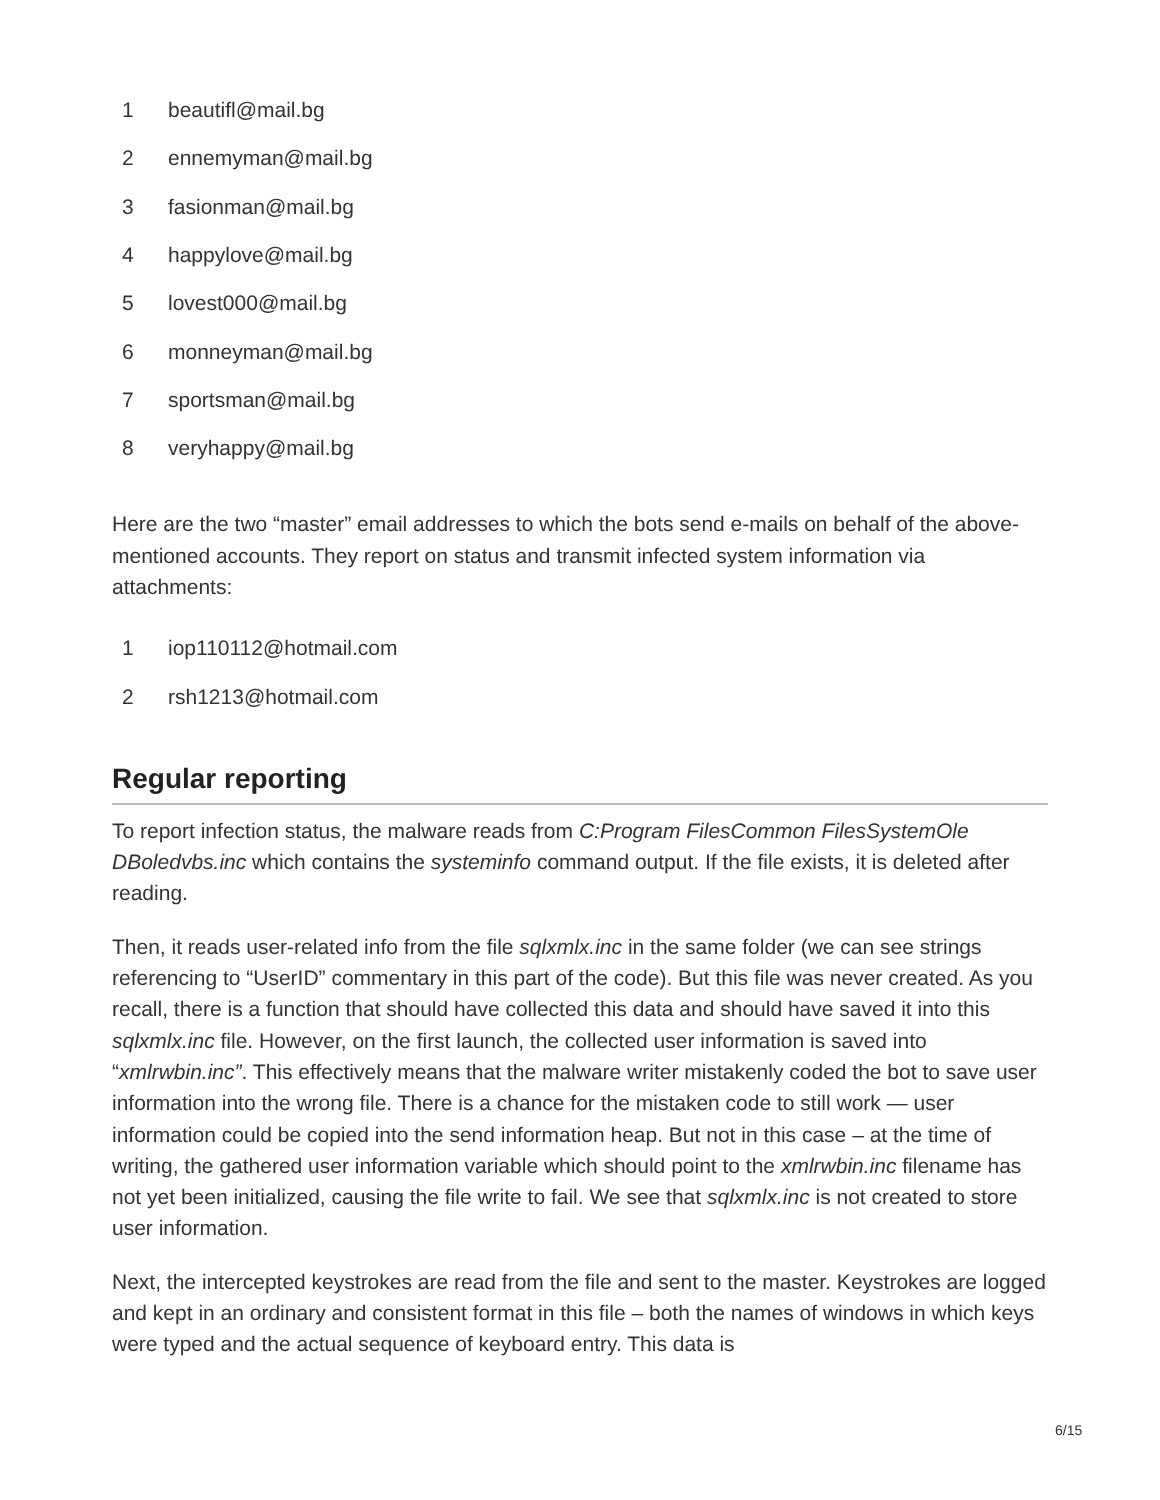1 beautifl@mail.bg
2 ennemyman@mail.bg
3 fasionman@mail.bg
4 happylove@mail.bg
5 lovest000@mail.bg
6 monneyman@mail.bg
7 sportsman@mail.bg
8 veryhappy@mail.bg
Here are the two “master” email addresses to which the bots send e-mails on behalf of the above-mentioned accounts. They report on status and transmit infected system information via attachments:
1 iop110112@hotmail.com
2 rsh1213@hotmail.com
Regular reporting
To report infection status, the malware reads from C:Program FilesCommon FilesSystemOle DBoledvbs.inc which contains the systeminfo command output. If the file exists, it is deleted after reading.
Then, it reads user-related info from the file sqlxmlx.inc in the same folder (we can see strings referencing to “UserID” commentary in this part of the code). But this file was never created. As you recall, there is a function that should have collected this data and should have saved it into this sqlxmlx.inc file. However, on the first launch, the collected user information is saved into “xmlrwbin.inc”. This effectively means that the malware writer mistakenly coded the bot to save user information into the wrong file. There is a chance for the mistaken code to still work — user information could be copied into the send information heap. But not in this case – at the time of writing, the gathered user information variable which should point to the xmlrwbin.inc filename has not yet been initialized, causing the file write to fail. We see that sqlxmlx.inc is not created to store user information.
Next, the intercepted keystrokes are read from the file and sent to the master. Keystrokes are logged and kept in an ordinary and consistent format in this file – both the names of windows in which keys were typed and the actual sequence of keyboard entry. This data is
6/15